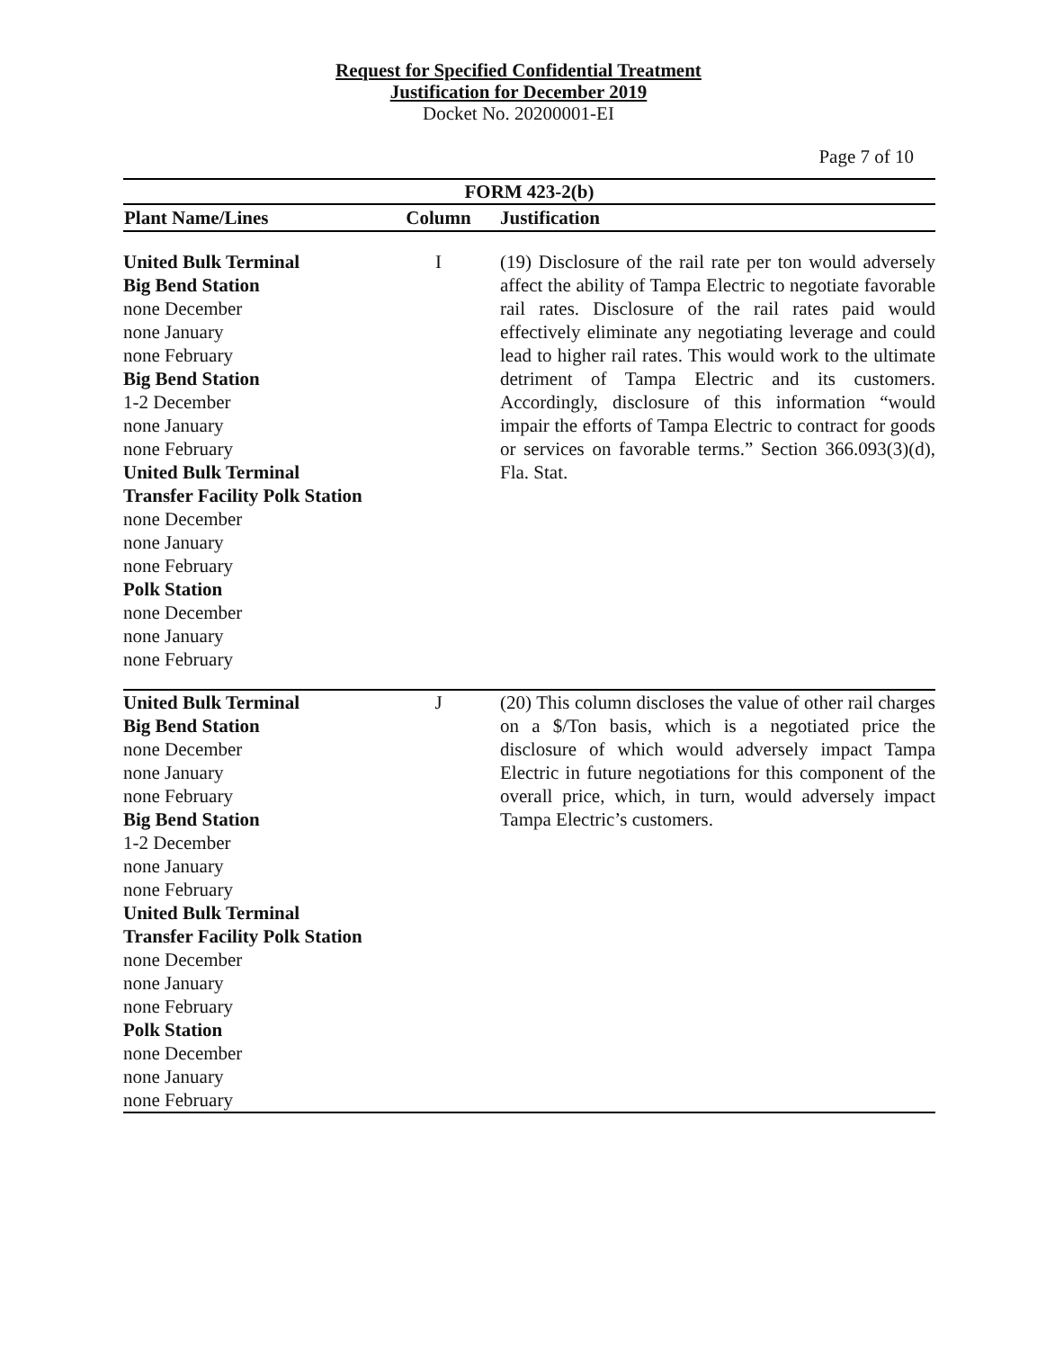Request for Specified Confidential Treatment
Justification for December 2019
Docket No. 20200001-EI
Page 7 of 10
| FORM 423-2(b) | | |
| --- | --- | --- |
| Plant Name/Lines | Column | Justification |
| United Bulk Terminal Big Bend Station none December none January none February Big Bend Station 1-2 December none January none February United Bulk Terminal Transfer Facility Polk Station none December none January none February Polk Station none December none January none February | I | (19) Disclosure of the rail rate per ton would adversely affect the ability of Tampa Electric to negotiate favorable rail rates. Disclosure of the rail rates paid would effectively eliminate any negotiating leverage and could lead to higher rail rates. This would work to the ultimate detriment of Tampa Electric and its customers. Accordingly, disclosure of this information “would impair the efforts of Tampa Electric to contract for goods or services on favorable terms.” Section 366.093(3)(d), Fla. Stat. |
| United Bulk Terminal Big Bend Station none December none January none February Big Bend Station 1-2 December none January none February United Bulk Terminal Transfer Facility Polk Station none December none January none February Polk Station none December none January none February | J | (20) This column discloses the value of other rail charges on a $/Ton basis, which is a negotiated price the disclosure of which would adversely impact Tampa Electric in future negotiations for this component of the overall price, which, in turn, would adversely impact Tampa Electric’s customers. |